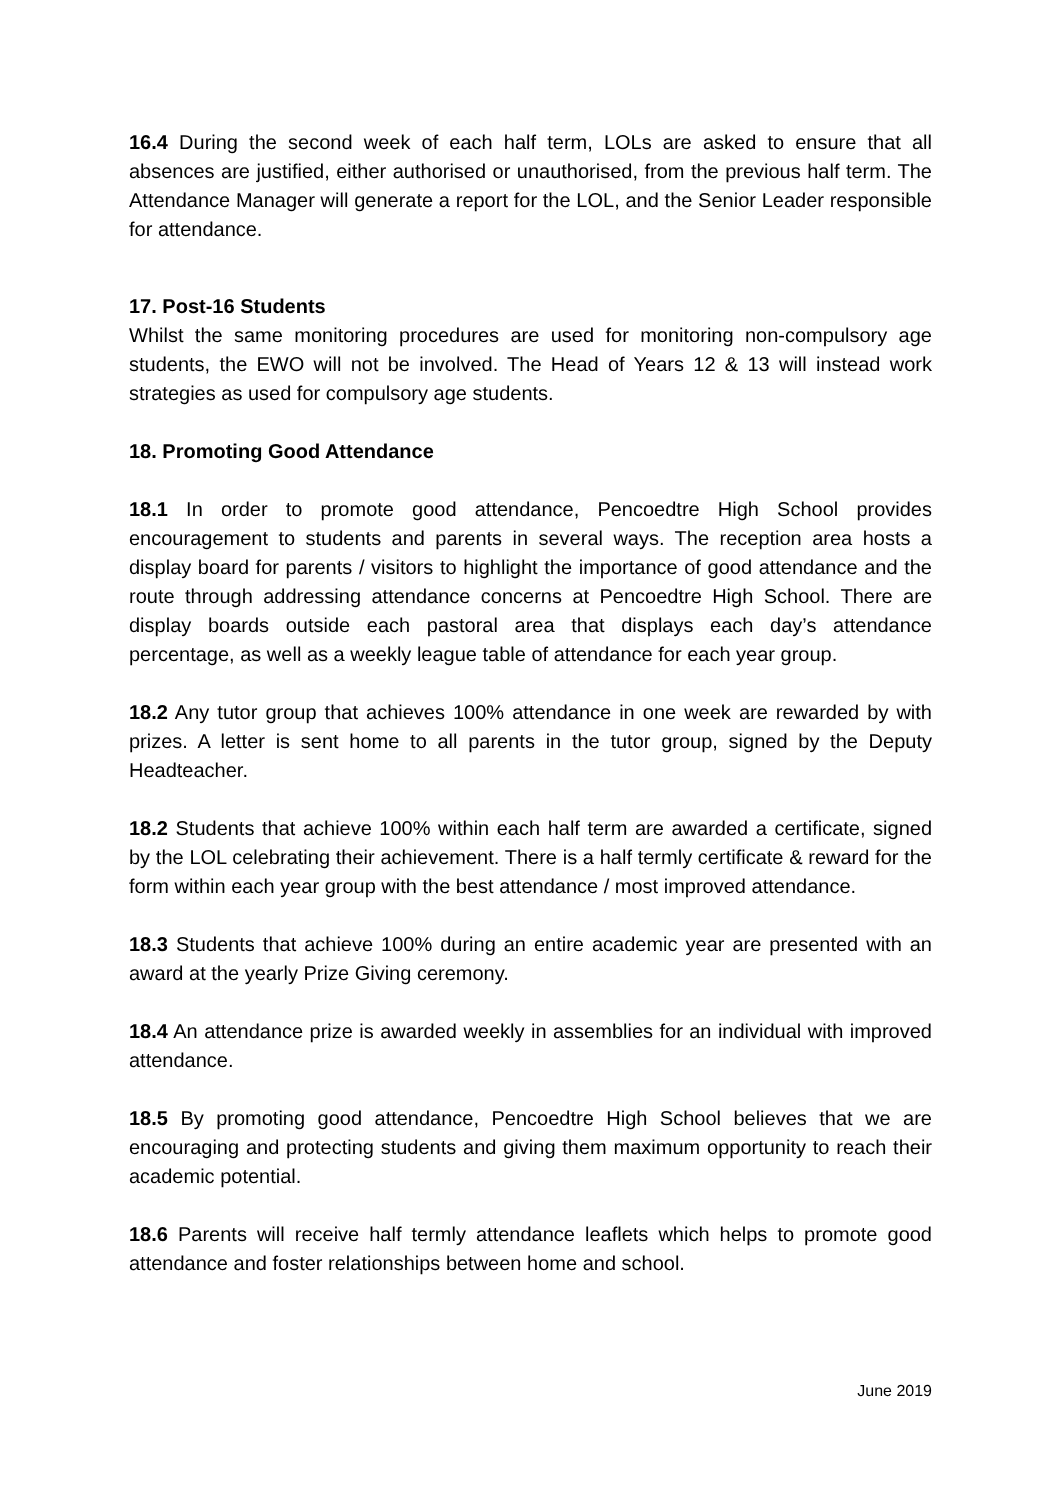16.4 During the second week of each half term, LOLs are asked to ensure that all absences are justified, either authorised or unauthorised, from the previous half term. The Attendance Manager will generate a report for the LOL, and the Senior Leader responsible for attendance.
17. Post-16 Students
Whilst the same monitoring procedures are used for monitoring non-compulsory age students, the EWO will not be involved. The Head of Years 12 & 13 will instead work strategies as used for compulsory age students.
18. Promoting Good Attendance
18.1 In order to promote good attendance, Pencoedtre High School provides encouragement to students and parents in several ways. The reception area hosts a display board for parents / visitors to highlight the importance of good attendance and the route through addressing attendance concerns at Pencoedtre High School. There are display boards outside each pastoral area that displays each day’s attendance percentage, as well as a weekly league table of attendance for each year group.
18.2 Any tutor group that achieves 100% attendance in one week are rewarded by with prizes. A letter is sent home to all parents in the tutor group, signed by the Deputy Headteacher.
18.2 Students that achieve 100% within each half term are awarded a certificate, signed by the LOL celebrating their achievement. There is a half termly certificate & reward for the form within each year group with the best attendance / most improved attendance.
18.3 Students that achieve 100% during an entire academic year are presented with an award at the yearly Prize Giving ceremony.
18.4 An attendance prize is awarded weekly in assemblies for an individual with improved attendance.
18.5 By promoting good attendance, Pencoedtre High School believes that we are encouraging and protecting students and giving them maximum opportunity to reach their academic potential.
18.6 Parents will receive half termly attendance leaflets which helps to promote good attendance and foster relationships between home and school.
June 2019